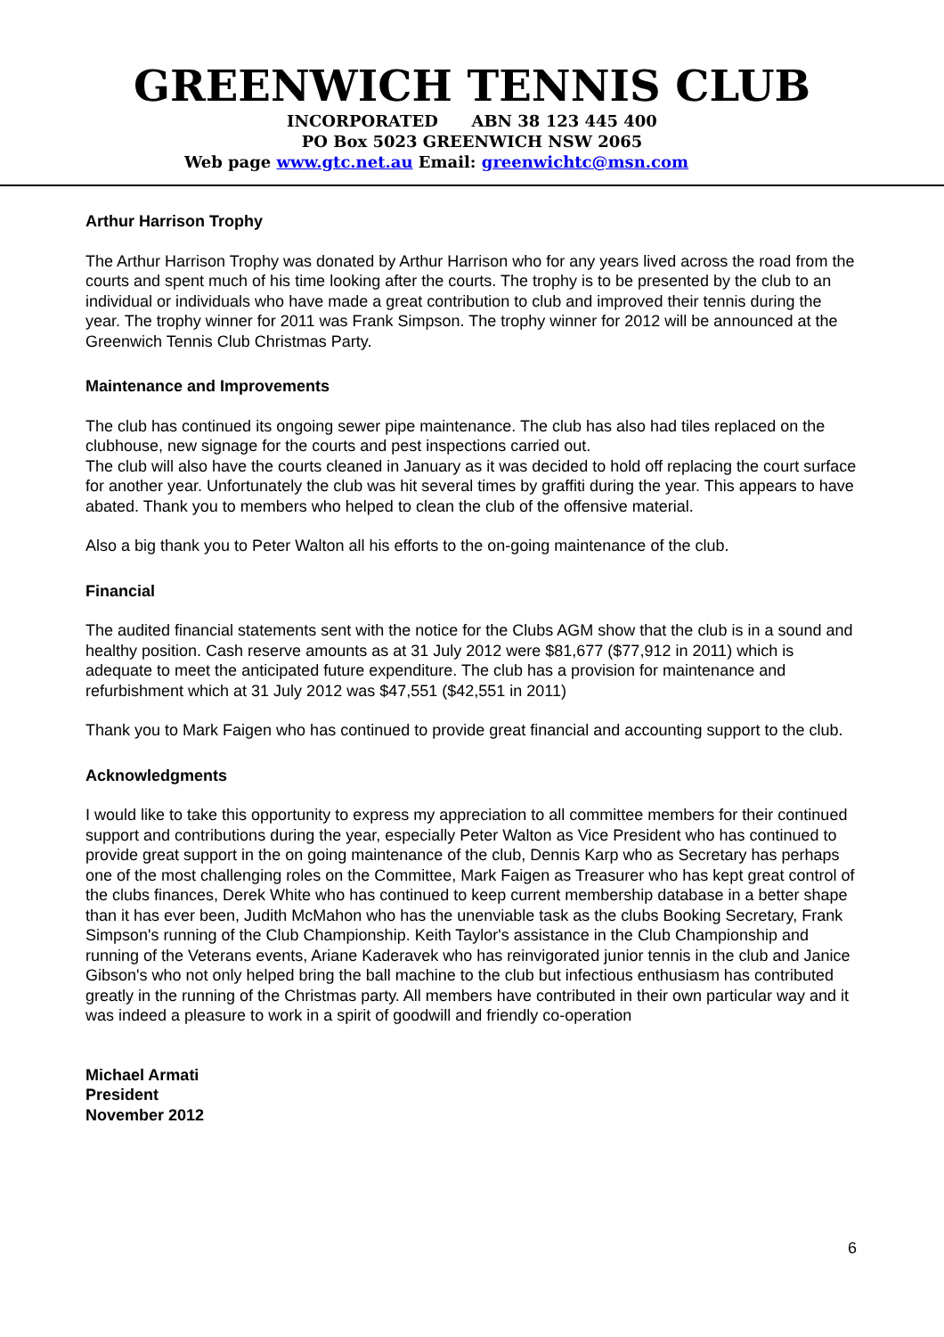GREENWICH TENNIS CLUB
INCORPORATED ABN 38 123 445 400
PO Box 5023 GREENWICH NSW 2065
Web page www.gtc.net.au Email: greenwichtc@msn.com
Arthur Harrison Trophy
The Arthur Harrison Trophy was donated by Arthur Harrison who for any years lived across the road from the courts and spent much of his time looking after the courts. The trophy is to be presented by the club to an individual or individuals who have made a great contribution to club and improved their tennis during the year. The trophy winner for 2011 was Frank Simpson. The trophy winner for 2012 will be announced at the Greenwich Tennis Club Christmas Party.
Maintenance and Improvements
The club has continued its ongoing sewer pipe maintenance. The club has also had tiles replaced on the clubhouse, new signage for the courts and pest inspections carried out.
The club will also have the courts cleaned in January as it was decided to hold off replacing the court surface for another year. Unfortunately the club was hit several times by graffiti during the year. This appears to have abated. Thank you to members who helped to clean the club of the offensive material.
Also a big thank you to Peter Walton all his efforts to the on-going maintenance of the club.
Financial
The audited financial statements sent with the notice for the Clubs AGM show that the club is in a sound and healthy position. Cash reserve amounts as at 31 July 2012 were $81,677 ($77,912 in 2011) which is adequate to meet the anticipated future expenditure. The club has a provision for maintenance and refurbishment which at 31 July 2012 was $47,551 ($42,551 in 2011)
Thank you to Mark Faigen who has continued to provide great financial and accounting support to the club.
Acknowledgments
I would like to take this opportunity to express my appreciation to all committee members for their continued support and contributions during the year, especially Peter Walton as Vice President who has continued to provide great support in the on going maintenance of the club, Dennis Karp who as Secretary has perhaps one of the most challenging roles on the Committee, Mark Faigen as Treasurer who has kept great control of the clubs finances, Derek White who has continued to keep current membership database in a better shape than it has ever been, Judith McMahon who has the unenviable task as the clubs Booking Secretary, Frank Simpson's running of the Club Championship. Keith Taylor's assistance in the Club Championship and running of the Veterans events, Ariane Kaderavek who has reinvigorated junior tennis in the club and Janice Gibson's who not only helped bring the ball machine to the club but infectious enthusiasm has contributed greatly in the running of the Christmas party. All members have contributed in their own particular way and it was indeed a pleasure to work in a spirit of goodwill and friendly co-operation
Michael Armati
President
November 2012
6